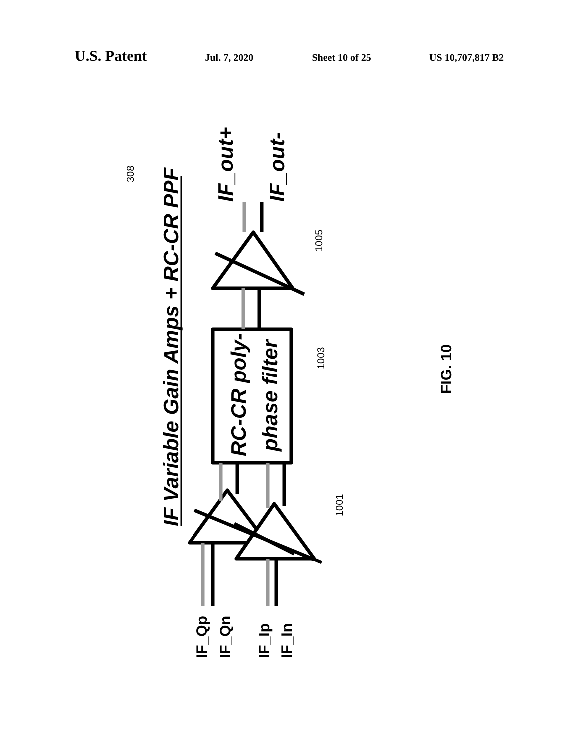U.S. Patent Jul. 7, 2020 Sheet 10 of 25 US 10,707,817 B2
IF Variable Gain Amps + RC-CR PPF
IF_out+
IF_out-
RC-CR poly-
phase filter
IF_Qp
IF_Qn
IF_Ip
IF_In
FIG. 10
308
1005
1003
1001